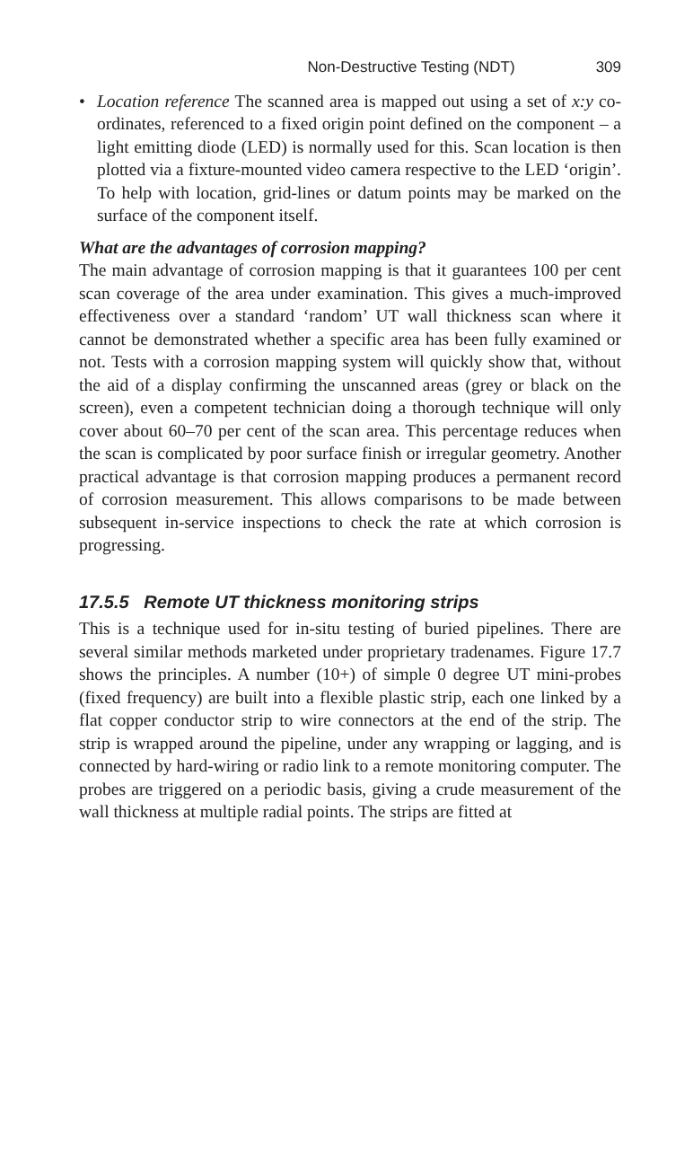Non-Destructive Testing (NDT) 309
• Location reference The scanned area is mapped out using a set of x:y co-ordinates, referenced to a fixed origin point defined on the component – a light emitting diode (LED) is normally used for this. Scan location is then plotted via a fixture-mounted video camera respective to the LED ‘origin’. To help with location, grid-lines or datum points may be marked on the surface of the component itself.
What are the advantages of corrosion mapping?
The main advantage of corrosion mapping is that it guarantees 100 per cent scan coverage of the area under examination. This gives a much-improved effectiveness over a standard ‘random’ UT wall thickness scan where it cannot be demonstrated whether a specific area has been fully examined or not. Tests with a corrosion mapping system will quickly show that, without the aid of a display confirming the unscanned areas (grey or black on the screen), even a competent technician doing a thorough technique will only cover about 60–70 per cent of the scan area. This percentage reduces when the scan is complicated by poor surface finish or irregular geometry. Another practical advantage is that corrosion mapping produces a permanent record of corrosion measurement. This allows comparisons to be made between subsequent in-service inspections to check the rate at which corrosion is progressing.
17.5.5 Remote UT thickness monitoring strips
This is a technique used for in-situ testing of buried pipelines. There are several similar methods marketed under proprietary tradenames. Figure 17.7 shows the principles. A number (10+) of simple 0 degree UT mini-probes (fixed frequency) are built into a flexible plastic strip, each one linked by a flat copper conductor strip to wire connectors at the end of the strip. The strip is wrapped around the pipeline, under any wrapping or lagging, and is connected by hard-wiring or radio link to a remote monitoring computer. The probes are triggered on a periodic basis, giving a crude measurement of the wall thickness at multiple radial points. The strips are fitted at